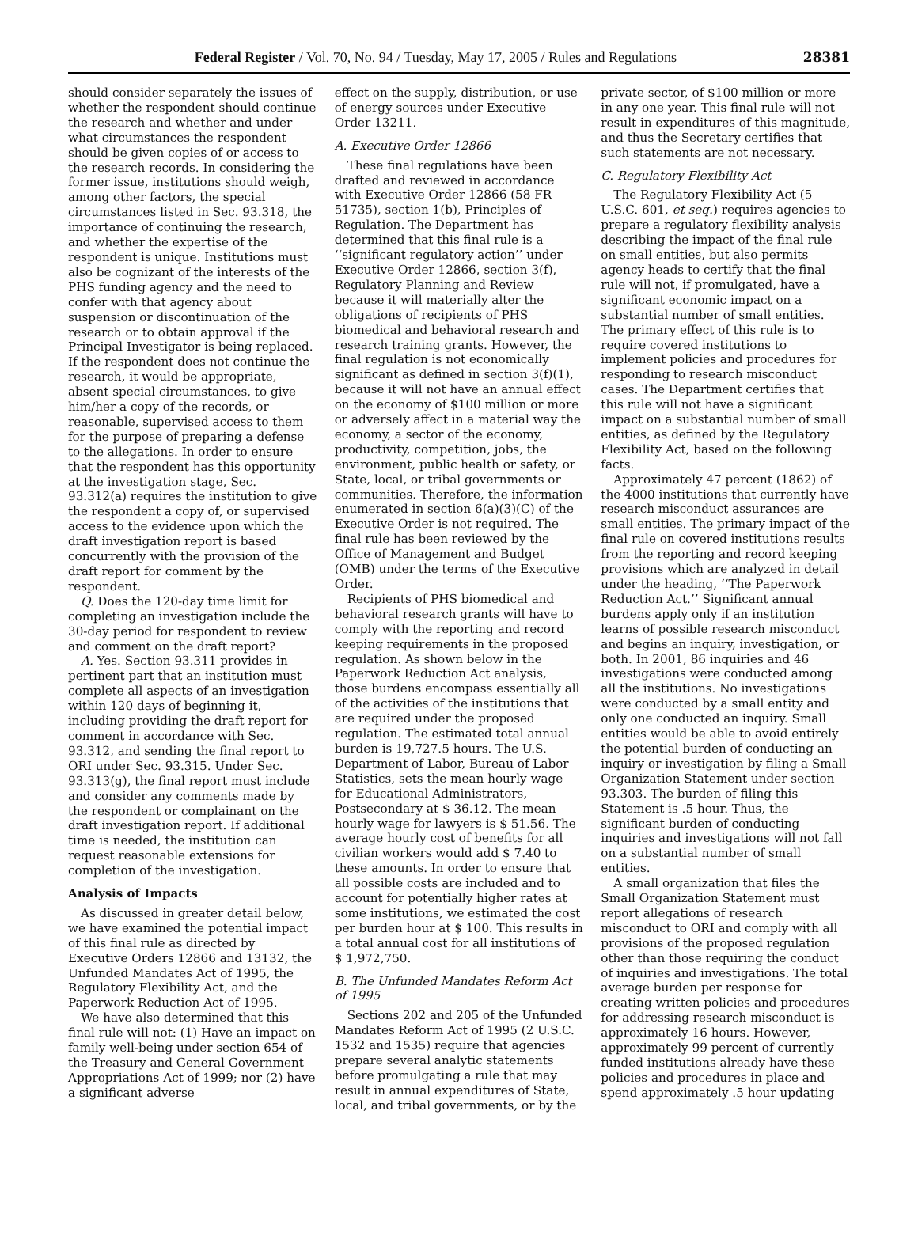Federal Register / Vol. 70, No. 94 / Tuesday, May 17, 2005 / Rules and Regulations 28381
should consider separately the issues of whether the respondent should continue the research and whether and under what circumstances the respondent should be given copies of or access to the research records. In considering the former issue, institutions should weigh, among other factors, the special circumstances listed in Sec. 93.318, the importance of continuing the research, and whether the expertise of the respondent is unique. Institutions must also be cognizant of the interests of the PHS funding agency and the need to confer with that agency about suspension or discontinuation of the research or to obtain approval if the Principal Investigator is being replaced. If the respondent does not continue the research, it would be appropriate, absent special circumstances, to give him/her a copy of the records, or reasonable, supervised access to them for the purpose of preparing a defense to the allegations. In order to ensure that the respondent has this opportunity at the investigation stage, Sec. 93.312(a) requires the institution to give the respondent a copy of, or supervised access to the evidence upon which the draft investigation report is based concurrently with the provision of the draft report for comment by the respondent.
Q. Does the 120-day time limit for completing an investigation include the 30-day period for respondent to review and comment on the draft report?
A. Yes. Section 93.311 provides in pertinent part that an institution must complete all aspects of an investigation within 120 days of beginning it, including providing the draft report for comment in accordance with Sec. 93.312, and sending the final report to ORI under Sec. 93.315. Under Sec. 93.313(g), the final report must include and consider any comments made by the respondent or complainant on the draft investigation report. If additional time is needed, the institution can request reasonable extensions for completion of the investigation.
Analysis of Impacts
As discussed in greater detail below, we have examined the potential impact of this final rule as directed by Executive Orders 12866 and 13132, the Unfunded Mandates Act of 1995, the Regulatory Flexibility Act, and the Paperwork Reduction Act of 1995.
We have also determined that this final rule will not: (1) Have an impact on family well-being under section 654 of the Treasury and General Government Appropriations Act of 1999; nor (2) have a significant adverse
effect on the supply, distribution, or use of energy sources under Executive Order 13211.
A. Executive Order 12866
These final regulations have been drafted and reviewed in accordance with Executive Order 12866 (58 FR 51735), section 1(b), Principles of Regulation. The Department has determined that this final rule is a ‘‘significant regulatory action’’ under Executive Order 12866, section 3(f), Regulatory Planning and Review because it will materially alter the obligations of recipients of PHS biomedical and behavioral research and research training grants. However, the final regulation is not economically significant as defined in section 3(f)(1), because it will not have an annual effect on the economy of $100 million or more or adversely affect in a material way the economy, a sector of the economy, productivity, competition, jobs, the environment, public health or safety, or State, local, or tribal governments or communities. Therefore, the information enumerated in section 6(a)(3)(C) of the Executive Order is not required. The final rule has been reviewed by the Office of Management and Budget (OMB) under the terms of the Executive Order.
Recipients of PHS biomedical and behavioral research grants will have to comply with the reporting and record keeping requirements in the proposed regulation. As shown below in the Paperwork Reduction Act analysis, those burdens encompass essentially all of the activities of the institutions that are required under the proposed regulation. The estimated total annual burden is 19,727.5 hours. The U.S. Department of Labor, Bureau of Labor Statistics, sets the mean hourly wage for Educational Administrators, Postsecondary at $ 36.12. The mean hourly wage for lawyers is $ 51.56. The average hourly cost of benefits for all civilian workers would add $ 7.40 to these amounts. In order to ensure that all possible costs are included and to account for potentially higher rates at some institutions, we estimated the cost per burden hour at $ 100. This results in a total annual cost for all institutions of $ 1,972,750.
B. The Unfunded Mandates Reform Act of 1995
Sections 202 and 205 of the Unfunded Mandates Reform Act of 1995 (2 U.S.C. 1532 and 1535) require that agencies prepare several analytic statements before promulgating a rule that may result in annual expenditures of State, local, and tribal governments, or by the
private sector, of $100 million or more in any one year. This final rule will not result in expenditures of this magnitude, and thus the Secretary certifies that such statements are not necessary.
C. Regulatory Flexibility Act
The Regulatory Flexibility Act (5 U.S.C. 601, et seq.) requires agencies to prepare a regulatory flexibility analysis describing the impact of the final rule on small entities, but also permits agency heads to certify that the final rule will not, if promulgated, have a significant economic impact on a substantial number of small entities. The primary effect of this rule is to require covered institutions to implement policies and procedures for responding to research misconduct cases. The Department certifies that this rule will not have a significant impact on a substantial number of small entities, as defined by the Regulatory Flexibility Act, based on the following facts.
Approximately 47 percent (1862) of the 4000 institutions that currently have research misconduct assurances are small entities. The primary impact of the final rule on covered institutions results from the reporting and record keeping provisions which are analyzed in detail under the heading, ‘‘The Paperwork Reduction Act.’’ Significant annual burdens apply only if an institution learns of possible research misconduct and begins an inquiry, investigation, or both. In 2001, 86 inquiries and 46 investigations were conducted among all the institutions. No investigations were conducted by a small entity and only one conducted an inquiry. Small entities would be able to avoid entirely the potential burden of conducting an inquiry or investigation by filing a Small Organization Statement under section 93.303. The burden of filing this Statement is .5 hour. Thus, the significant burden of conducting inquiries and investigations will not fall on a substantial number of small entities.
A small organization that files the Small Organization Statement must report allegations of research misconduct to ORI and comply with all provisions of the proposed regulation other than those requiring the conduct of inquiries and investigations. The total average burden per response for creating written policies and procedures for addressing research misconduct is approximately 16 hours. However, approximately 99 percent of currently funded institutions already have these policies and procedures in place and spend approximately .5 hour updating